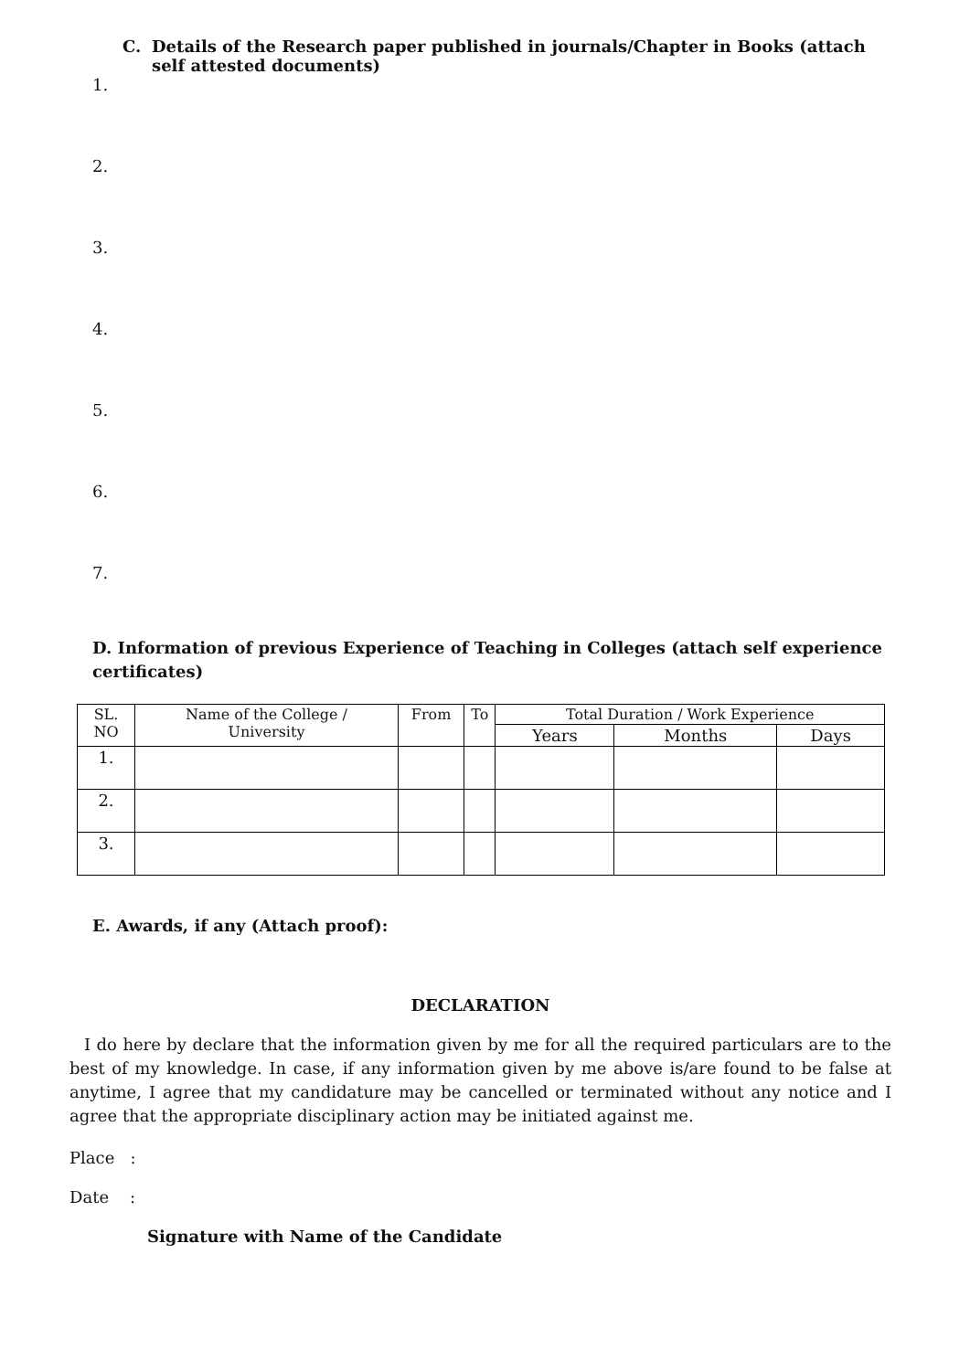C. Details of the Research paper published in journals/Chapter in Books (attach self attested documents)
1.
2.
3.
4.
5.
6.
7.
D. Information of previous Experience of Teaching in Colleges (attach self experience certificates)
| SL. NO | Name of the College / University | From | To | Total Duration / Work Experience | | |
| --- | --- | --- | --- | --- | --- | --- |
| | | | | Years | Months | Days |
| 1. | | | | | | |
| 2. | | | | | | |
| 3. | | | | | | |
E. Awards, if any (Attach proof):
DECLARATION
I do here by declare that the information given by me for all the required particulars are to the best of my knowledge. In case, if any information given by me above is/are found to be false at anytime, I agree that my candidature may be cancelled or terminated without any notice and I agree that the appropriate disciplinary action may be initiated against me.
Place :
Date :
Signature with Name of the Candidate